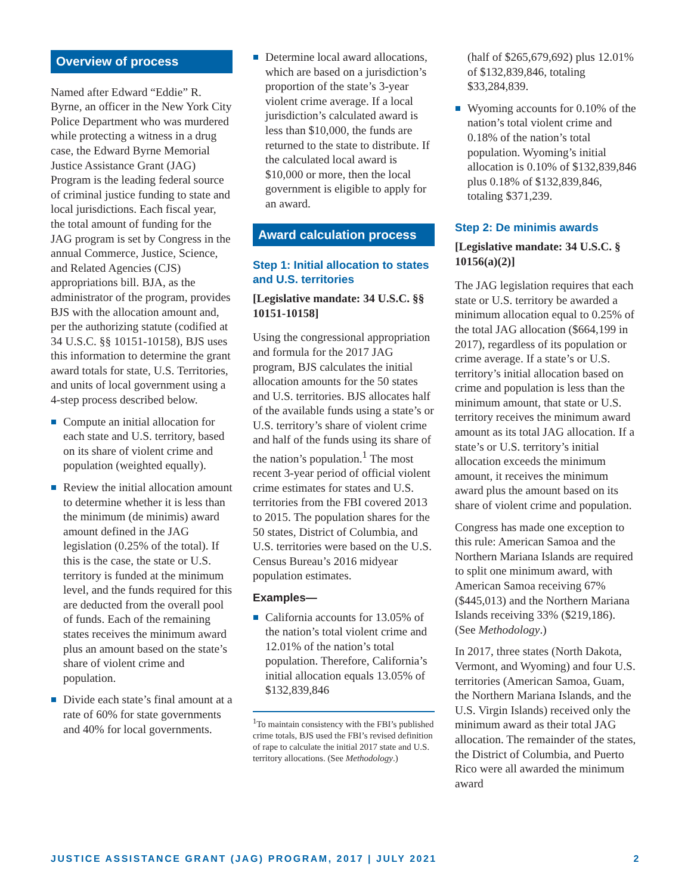Overview of process
Named after Edward “Eddie” R. Byrne, an officer in the New York City Police Department who was murdered while protecting a witness in a drug case, the Edward Byrne Memorial Justice Assistance Grant (JAG) Program is the leading federal source of criminal justice funding to state and local jurisdictions. Each fiscal year, the total amount of funding for the JAG program is set by Congress in the annual Commerce, Justice, Science, and Related Agencies (CJS) appropriations bill. BJA, as the administrator of the program, provides BJS with the allocation amount and, per the authorizing statute (codified at 34 U.S.C. §§ 10151-10158), BJS uses this information to determine the grant award totals for state, U.S. Territories, and units of local government using a 4-step process described below.
Compute an initial allocation for each state and U.S. territory, based on its share of violent crime and population (weighted equally).
Review the initial allocation amount to determine whether it is less than the minimum (de minimis) award amount defined in the JAG legislation (0.25% of the total). If this is the case, the state or U.S. territory is funded at the minimum level, and the funds required for this are deducted from the overall pool of funds. Each of the remaining states receives the minimum award plus an amount based on the state’s share of violent crime and population.
Divide each state’s final amount at a rate of 60% for state governments and 40% for local governments.
Determine local award allocations, which are based on a jurisdiction’s proportion of the state’s 3-year violent crime average. If a local jurisdiction’s calculated award is less than $10,000, the funds are returned to the state to distribute. If the calculated local award is $10,000 or more, then the local government is eligible to apply for an award.
Award calculation process
Step 1: Initial allocation to states and U.S. territories
[Legislative mandate: 34 U.S.C. §§ 10151-10158]
Using the congressional appropriation and formula for the 2017 JAG program, BJS calculates the initial allocation amounts for the 50 states and U.S. territories. BJS allocates half of the available funds using a state’s or U.S. territory’s share of violent crime and half of the funds using its share of the nation’s population.<sup>1</sup> The most recent 3-year period of official violent crime estimates for states and U.S. territories from the FBI covered 2013 to 2015. The population shares for the 50 states, District of Columbia, and U.S. territories were based on the U.S. Census Bureau’s 2016 midyear population estimates.
Examples—
California accounts for 13.05% of the nation’s total violent crime and 12.01% of the nation’s total population. Therefore, California’s initial allocation equals 13.05% of $132,839,846
<sup>1</sup> To maintain consistency with the FBI’s published crime totals, BJS used the FBI’s revised definition of rape to calculate the initial 2017 state and U.S. territory allocations. (See Methodology.)
(half of $265,679,692) plus 12.01% of $132,839,846, totaling $33,284,839.
Wyoming accounts for 0.10% of the nation’s total violent crime and 0.18% of the nation’s total population. Wyoming’s initial allocation is 0.10% of $132,839,846 plus 0.18% of $132,839,846, totaling $371,239.
Step 2: De minimis awards
[Legislative mandate: 34 U.S.C. § 10156(a)(2)]
The JAG legislation requires that each state or U.S. territory be awarded a minimum allocation equal to 0.25% of the total JAG allocation ($664,199 in 2017), regardless of its population or crime average. If a state’s or U.S. territory’s initial allocation based on crime and population is less than the minimum amount, that state or U.S. territory receives the minimum award amount as its total JAG allocation. If a state’s or U.S. territory’s initial allocation exceeds the minimum amount, it receives the minimum award plus the amount based on its share of violent crime and population.
Congress has made one exception to this rule: American Samoa and the Northern Mariana Islands are required to split one minimum award, with American Samoa receiving 67% ($445,013) and the Northern Mariana Islands receiving 33% ($219,186). (See Methodology.)
In 2017, three states (North Dakota, Vermont, and Wyoming) and four U.S. territories (American Samoa, Guam, the Northern Mariana Islands, and the U.S. Virgin Islands) received only the minimum award as their total JAG allocation. The remainder of the states, the District of Columbia, and Puerto Rico were all awarded the minimum award
JUSTICE ASSISTANCE GRANT (JAG) PROGRAM, 2017 | JULY 2021 2